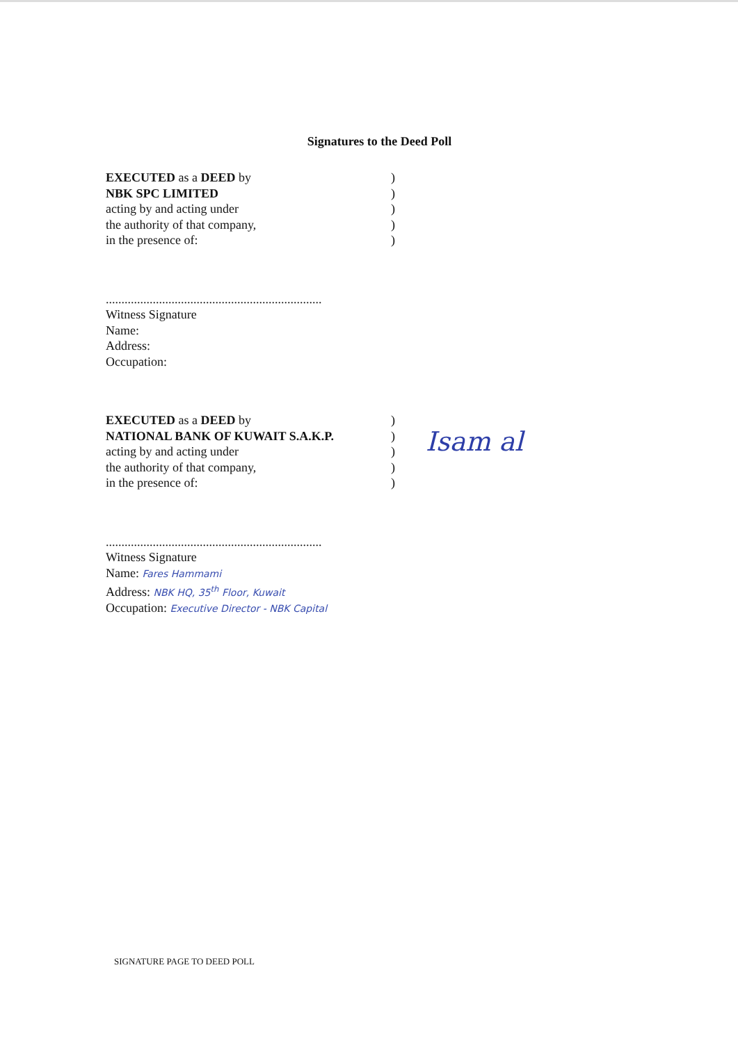Signatures to the Deed Poll
EXECUTED as a DEED by
NBK SPC LIMITED
acting by and acting under
the authority of that company,
in the presence of:
)
)
)
)
)
.....................................................................
Witness Signature
Name:
Address:
Occupation:
EXECUTED as a DEED by
NATIONAL BANK OF KUWAIT S.A.K.P.
acting by and acting under
the authority of that company,
in the presence of:
)
)
)
)
)
Isam al
.....................................................................
Witness Signature
Name: Fares Hammami
Address: NBK HQ, 35<sup>th</sup> Floor, Kuwait
Occupation: Executive Director - NBK Capital
SIGNATURE PAGE TO DEED POLL